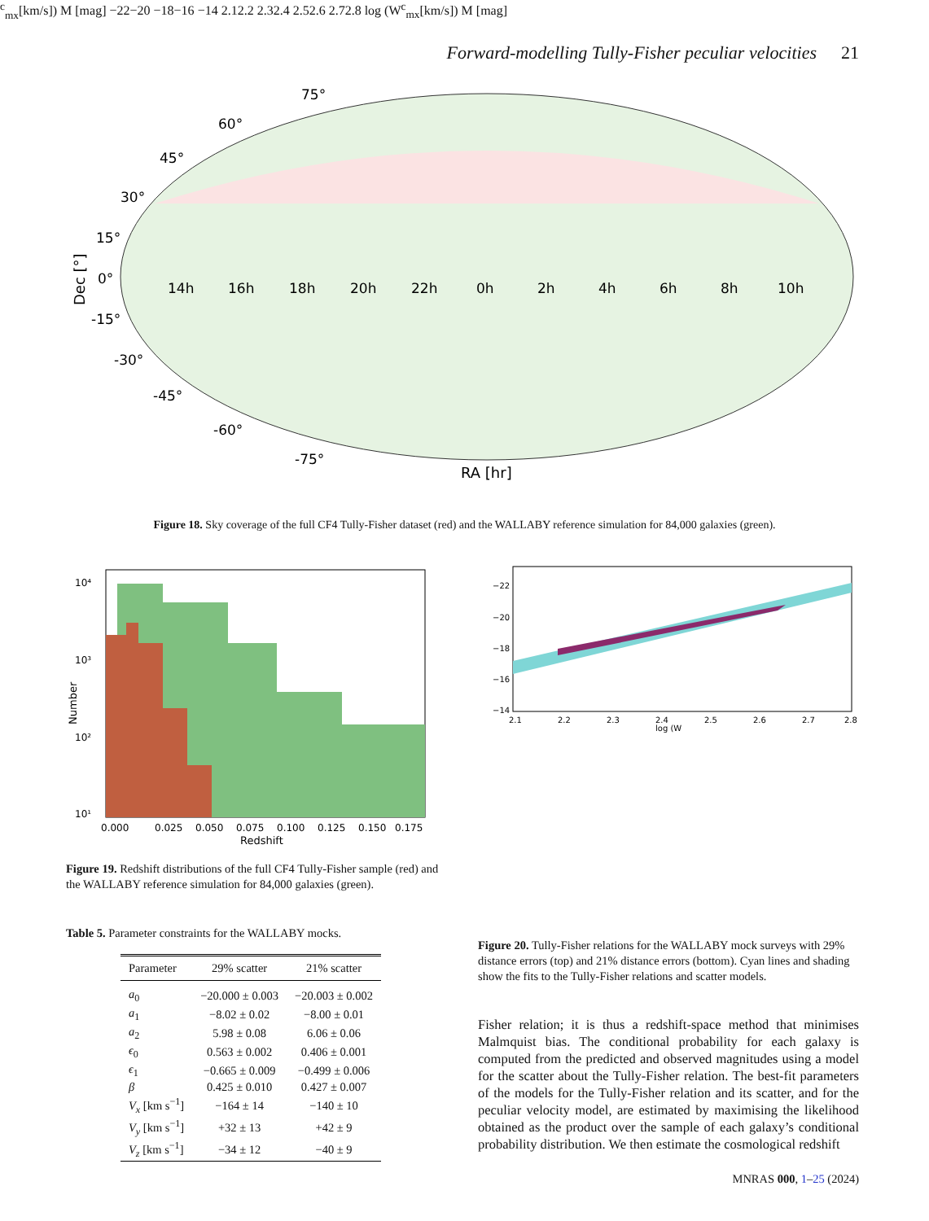Forward-modelling Tully-Fisher peculiar velocities 21
75°
60°
45°
30°
15°
0°
-15°
-30°
-45°
-60°
-75°
14h
16h
18h
20h
22h
0h
2h
4h
6h
8h
10h
RA [hr]
Dec [°]
Figure 18. Sky coverage of the full CF4 Tully-Fisher dataset (red) and the WALLABY reference simulation for 84,000 galaxies (green).
10⁴
10³
10²
10¹
0.000
0.025
0.050
0.075
0.100
0.125
0.150
0.175
Redshift
Number
Figure 19. Redshift distributions of the full CF4 Tully-Fisher sample (red) and the WALLABY reference simulation for 84,000 galaxies (green).
−22
−20
−18
−16
−14
2.1
2.2
2.3
2.4
2.5
2.6
2.7
2.8
log (Wcmx[km/s])
M [mag]
−22
−20
−18
−16
−14
2.1
2.2
2.3
2.4
2.5
2.6
2.7
2.8
log (Wcmx[km/s])
M [mag]
Table 5. Parameter constraints for the WALLABY mocks.
| Parameter | 29% scatter | 21% scatter |
| --- | --- | --- |
| a<sub>0</sub> | −20.000 ± 0.003 | −20.003 ± 0.002 |
| a<sub>1</sub> | −8.02 ± 0.02 | −8.00 ± 0.01 |
| a<sub>2</sub> | 5.98 ± 0.08 | 6.06 ± 0.06 |
| ϵ<sub>0</sub> | 0.563 ± 0.002 | 0.406 ± 0.001 |
| ϵ<sub>1</sub> | −0.665 ± 0.009 | −0.499 ± 0.006 |
| β | 0.425 ± 0.010 | 0.427 ± 0.007 |
| V<sub>x</sub> [km s<sup>−1</sup>] | −164 ± 14 | −140 ± 10 |
| V<sub>y</sub> [km s<sup>−1</sup>] | +32 ± 13 | +42 ± 9 |
| V<sub>z</sub> [km s<sup>−1</sup>] | −34 ± 12 | −40 ± 9 |
Figure 20. Tully-Fisher relations for the WALLABY mock surveys with 29% distance errors (top) and 21% distance errors (bottom). Cyan lines and shading show the fits to the Tully-Fisher relations and scatter models.
Fisher relation; it is thus a redshift-space method that minimises Malmquist bias. The conditional probability for each galaxy is computed from the predicted and observed magnitudes using a model for the scatter about the Tully-Fisher relation. The best-fit parameters of the models for the Tully-Fisher relation and its scatter, and for the peculiar velocity model, are estimated by maximising the likelihood obtained as the product over the sample of each galaxy’s conditional probability distribution. We then estimate the cosmological redshift
MNRAS 000, 1–25 (2024)